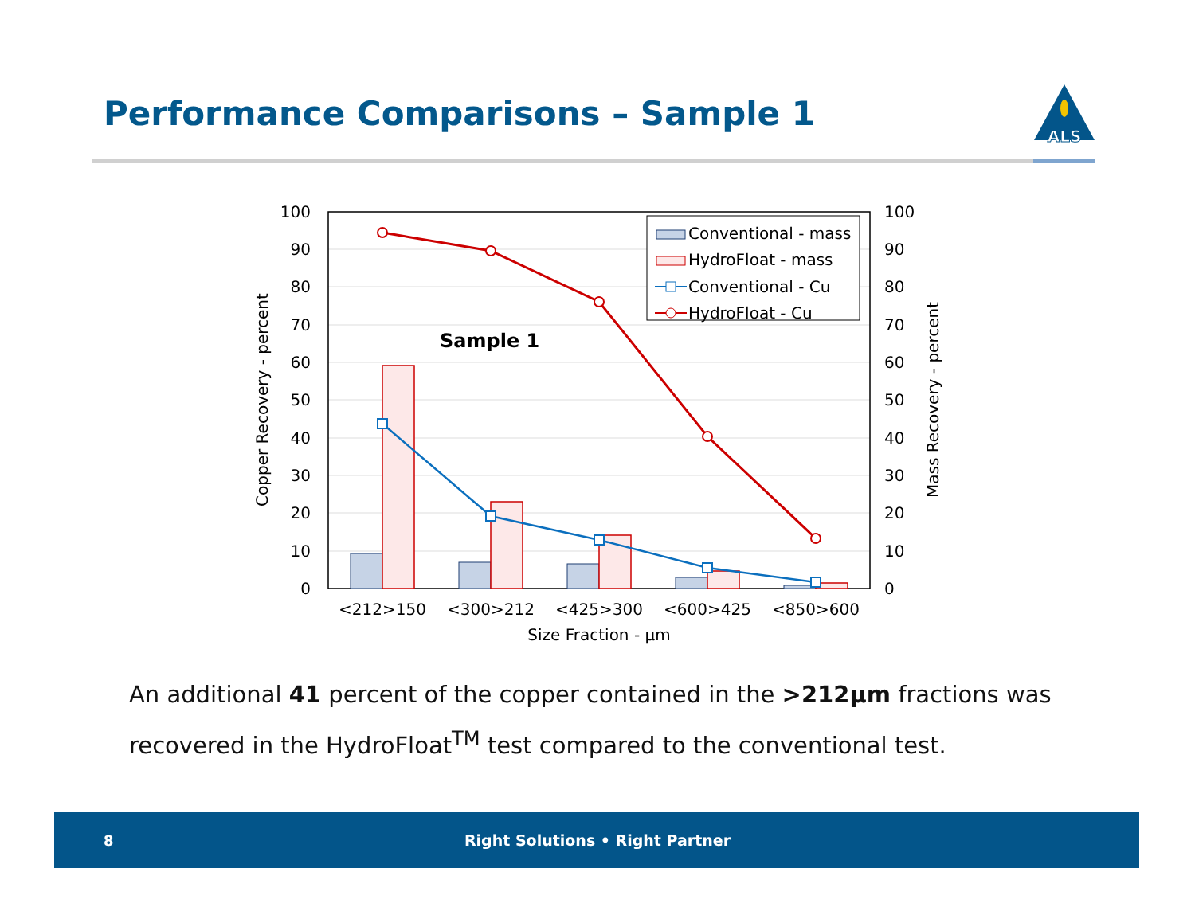Performance Comparisons – Sample 1
ALS
100
90
80
70
60
50
40
30
20
10
0
100
90
80
70
60
50
40
30
20
10
0
Sample 1
Conventional - mass
HydroFloat - mass
Conventional - Cu
HydroFloat - Cu
<212>150
<300>212
<425>300
<600>425
<850>600
Size Fraction - µm
Copper Recovery - percent
Mass Recovery - percent
An additional 41 percent of the copper contained in the >212µm fractions was recovered in the HydroFloat<sup>TM</sup> test compared to the conventional test.
8 Right Solutions • Right Partner